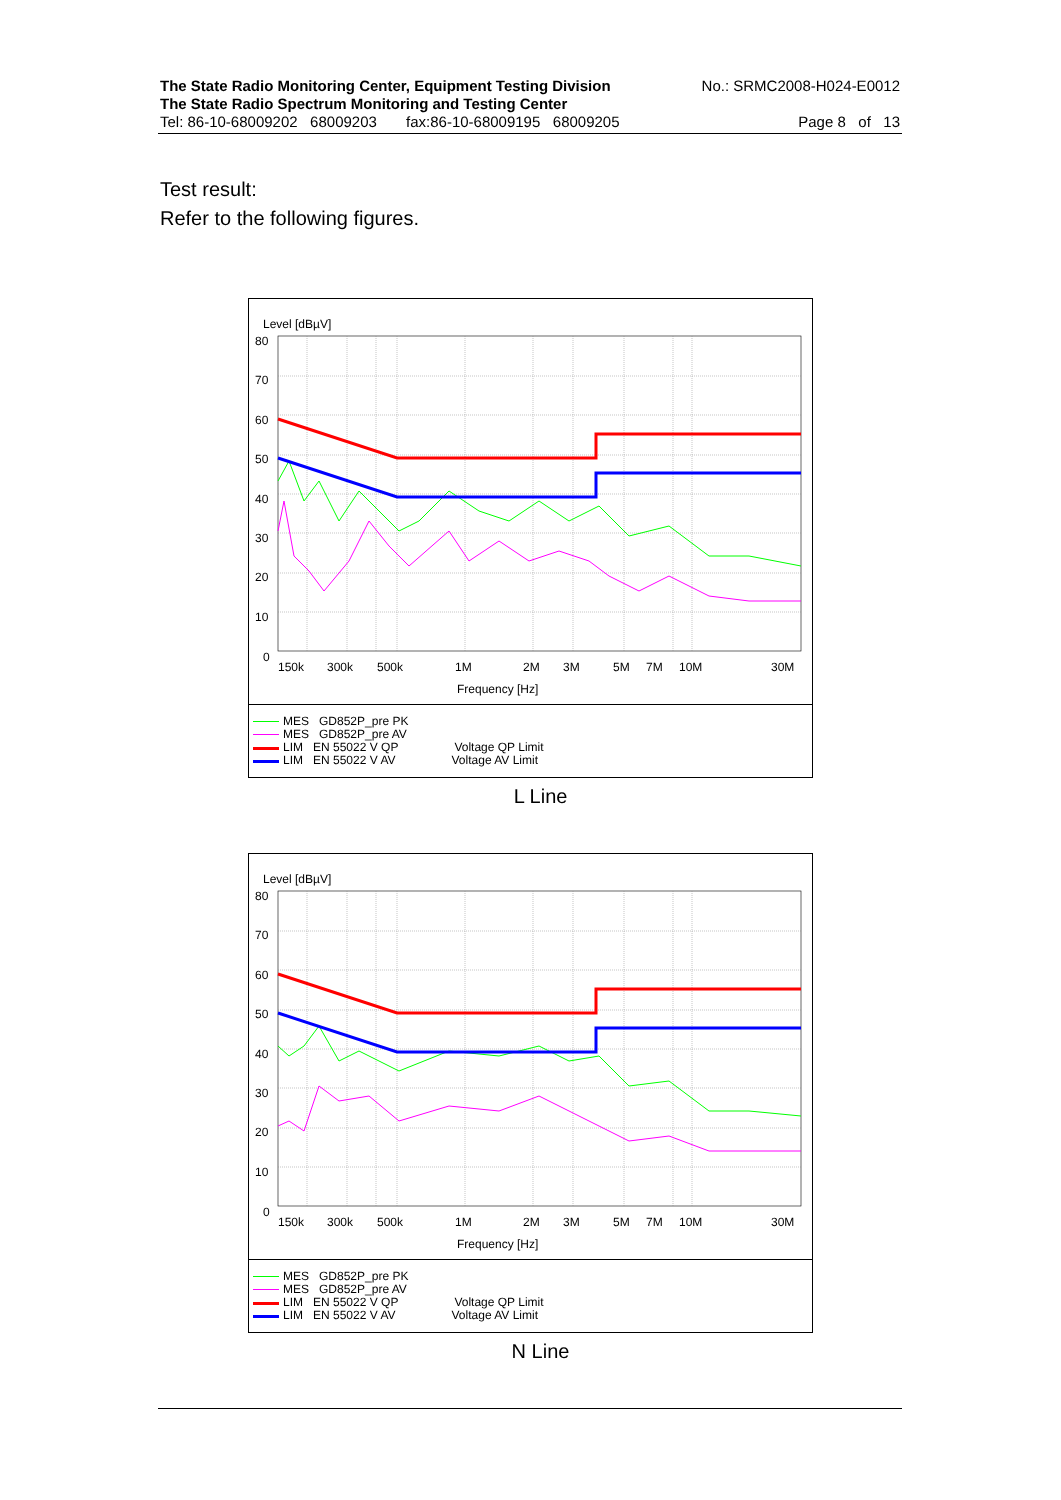The State Radio Monitoring Center, Equipment Testing Division No.: SRMC2008-H024-E0012
The State Radio Spectrum Monitoring and Testing Center
Tel: 86-10-68009202 68009203 fax:86-10-68009195 68009205 Page 8 of 13
Test result:
Refer to the following figures.
Level [dBµV]
80
70
60
50
40
30
20
10
0
150k
300k
500k
1M
2M
3M
5M
7M
10M
30M
Frequency [Hz]
MES GD852P_pre PK
MES GD852P_pre AV
LIM EN 55022 V QP Voltage QP Limit
LIM EN 55022 V AV Voltage AV Limit
L Line
Level [dBµV]
80
70
60
50
40
30
20
10
0
150k
300k
500k
1M
2M
3M
5M
7M
10M
30M
Frequency [Hz]
MES GD852P_pre PK
MES GD852P_pre AV
LIM EN 55022 V QP Voltage QP Limit
LIM EN 55022 V AV Voltage AV Limit
N Line